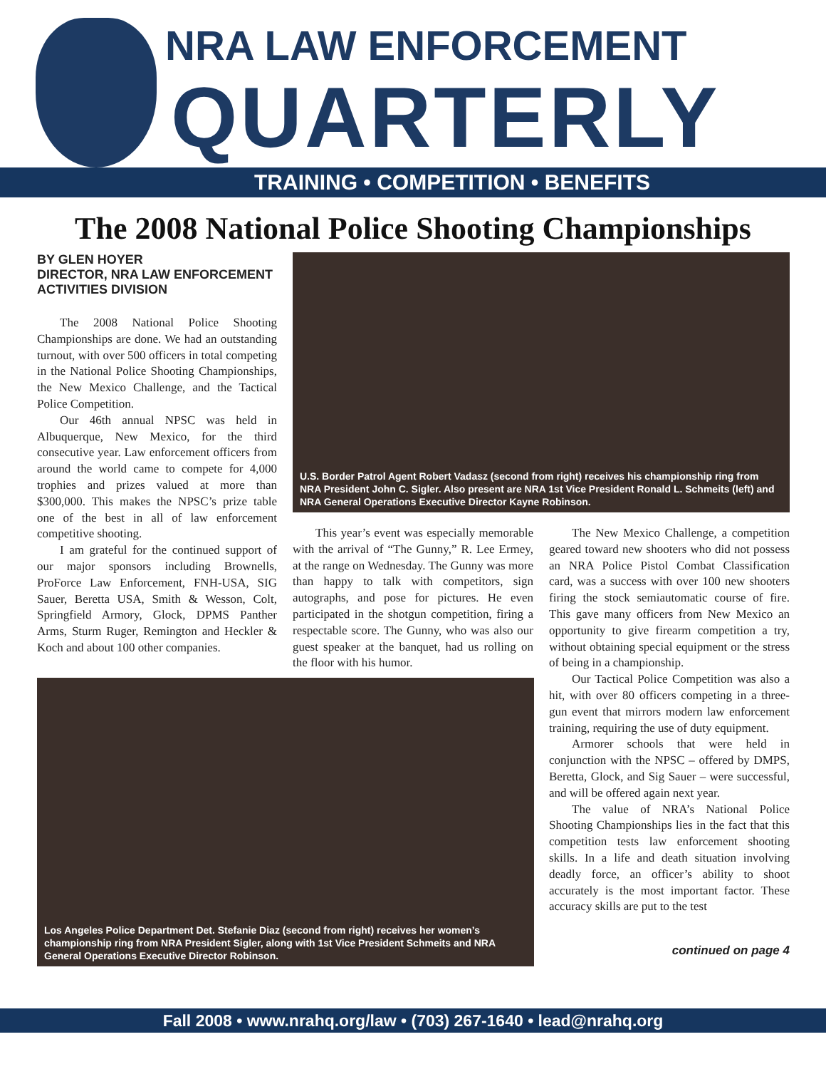NRA LAW ENFORCEMENT
QUARTERLY
TRAINING • COMPETITION • BENEFITS
The 2008 National Police Shooting Championships
BY GLEN HOYER
DIRECTOR, NRA LAW ENFORCEMENT ACTIVITIES DIVISION
The 2008 National Police Shooting Championships are done. We had an outstanding turnout, with over 500 officers in total competing in the National Police Shooting Championships, the New Mexico Challenge, and the Tactical Police Competition.
Our 46th annual NPSC was held in Albuquerque, New Mexico, for the third consecutive year. Law enforcement officers from around the world came to compete for 4,000 trophies and prizes valued at more than $300,000. This makes the NPSC’s prize table one of the best in all of law enforcement competitive shooting.
I am grateful for the continued support of our major sponsors including Brownells, ProForce Law Enforcement, FNH-USA, SIG Sauer, Beretta USA, Smith & Wesson, Colt, Springfield Armory, Glock, DPMS Panther Arms, Sturm Ruger, Remington and Heckler & Koch and about 100 other companies.
Los Angeles Police Department Det. Stefanie Diaz (second from right) receives her women’s championship ring from NRA President Sigler, along with 1st Vice President Schmeits and NRA General Operations Executive Director Robinson.
U.S. Border Patrol Agent Robert Vadasz (second from right) receives his championship ring from NRA President John C. Sigler. Also present are NRA 1st Vice President Ronald L. Schmeits (left) and NRA General Operations Executive Director Kayne Robinson.
This year’s event was especially memorable with the arrival of “The Gunny,” R. Lee Ermey, at the range on Wednesday. The Gunny was more than happy to talk with competitors, sign autographs, and pose for pictures. He even participated in the shotgun competition, firing a respectable score. The Gunny, who was also our guest speaker at the banquet, had us rolling on the floor with his humor.
The New Mexico Challenge, a competition geared toward new shooters who did not possess an NRA Police Pistol Combat Classification card, was a success with over 100 new shooters firing the stock semiautomatic course of fire. This gave many officers from New Mexico an opportunity to give firearm competition a try, without obtaining special equipment or the stress of being in a championship.
Our Tactical Police Competition was also a hit, with over 80 officers competing in a three-gun event that mirrors modern law enforcement training, requiring the use of duty equipment.
Armorer schools that were held in conjunction with the NPSC – offered by DMPS, Beretta, Glock, and Sig Sauer – were successful, and will be offered again next year.
The value of NRA’s National Police Shooting Championships lies in the fact that this competition tests law enforcement shooting skills. In a life and death situation involving deadly force, an officer’s ability to shoot accurately is the most important factor. These accuracy skills are put to the test
continued on page 4
Fall 2008 • www.nrahq.org/law • (703) 267-1640 • lead@nrahq.org